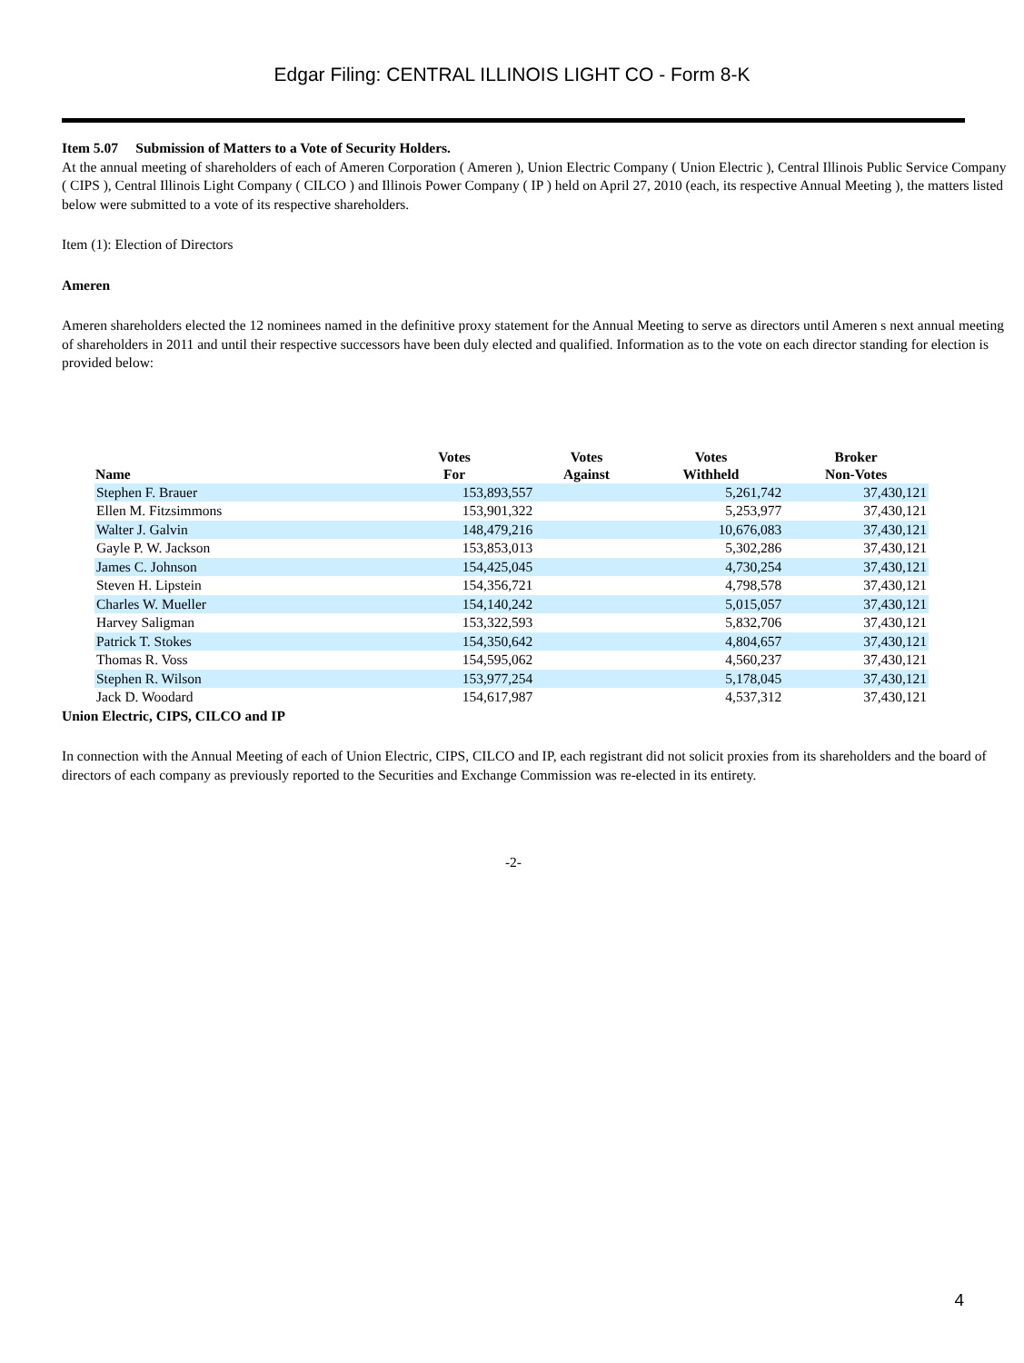Edgar Filing: CENTRAL ILLINOIS LIGHT CO - Form 8-K
Item 5.07 Submission of Matters to a Vote of Security Holders.
At the annual meeting of shareholders of each of Ameren Corporation ( Ameren ), Union Electric Company ( Union Electric ), Central Illinois Public Service Company ( CIPS ), Central Illinois Light Company ( CILCO ) and Illinois Power Company ( IP ) held on April 27, 2010 (each, its respective Annual Meeting ), the matters listed below were submitted to a vote of its respective shareholders.
Item (1): Election of Directors
Ameren
Ameren shareholders elected the 12 nominees named in the definitive proxy statement for the Annual Meeting to serve as directors until Ameren s next annual meeting of shareholders in 2011 and until their respective successors have been duly elected and qualified. Information as to the vote on each director standing for election is provided below:
| Name | Votes For | Votes Against | Votes Withheld | Broker Non-Votes |
| --- | --- | --- | --- | --- |
| Stephen F. Brauer | 153,893,557 | | 5,261,742 | 37,430,121 |
| Ellen M. Fitzsimmons | 153,901,322 | | 5,253,977 | 37,430,121 |
| Walter J. Galvin | 148,479,216 | | 10,676,083 | 37,430,121 |
| Gayle P. W. Jackson | 153,853,013 | | 5,302,286 | 37,430,121 |
| James C. Johnson | 154,425,045 | | 4,730,254 | 37,430,121 |
| Steven H. Lipstein | 154,356,721 | | 4,798,578 | 37,430,121 |
| Charles W. Mueller | 154,140,242 | | 5,015,057 | 37,430,121 |
| Harvey Saligman | 153,322,593 | | 5,832,706 | 37,430,121 |
| Patrick T. Stokes | 154,350,642 | | 4,804,657 | 37,430,121 |
| Thomas R. Voss | 154,595,062 | | 4,560,237 | 37,430,121 |
| Stephen R. Wilson | 153,977,254 | | 5,178,045 | 37,430,121 |
| Jack D. Woodard | 154,617,987 | | 4,537,312 | 37,430,121 |
Union Electric, CIPS, CILCO and IP
In connection with the Annual Meeting of each of Union Electric, CIPS, CILCO and IP, each registrant did not solicit proxies from its shareholders and the board of directors of each company as previously reported to the Securities and Exchange Commission was re-elected in its entirety.
-2-
4